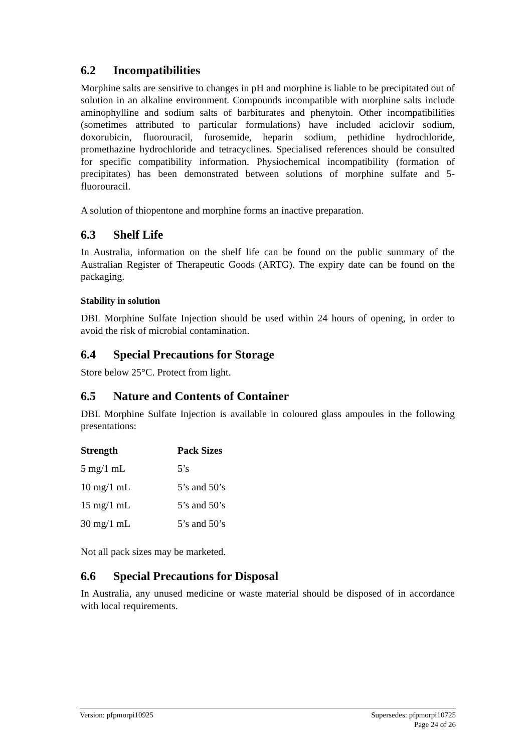6.2 Incompatibilities
Morphine salts are sensitive to changes in pH and morphine is liable to be precipitated out of solution in an alkaline environment. Compounds incompatible with morphine salts include aminophylline and sodium salts of barbiturates and phenytoin. Other incompatibilities (sometimes attributed to particular formulations) have included aciclovir sodium, doxorubicin, fluorouracil, furosemide, heparin sodium, pethidine hydrochloride, promethazine hydrochloride and tetracyclines. Specialised references should be consulted for specific compatibility information. Physiochemical incompatibility (formation of precipitates) has been demonstrated between solutions of morphine sulfate and 5-fluorouracil.
A solution of thiopentone and morphine forms an inactive preparation.
6.3 Shelf Life
In Australia, information on the shelf life can be found on the public summary of the Australian Register of Therapeutic Goods (ARTG). The expiry date can be found on the packaging.
Stability in solution
DBL Morphine Sulfate Injection should be used within 24 hours of opening, in order to avoid the risk of microbial contamination.
6.4 Special Precautions for Storage
Store below 25°C. Protect from light.
6.5 Nature and Contents of Container
DBL Morphine Sulfate Injection is available in coloured glass ampoules in the following presentations:
| Strength | Pack Sizes |
| --- | --- |
| 5 mg/1 mL | 5’s |
| 10 mg/1 mL | 5’s and 50’s |
| 15 mg/1 mL | 5’s and 50’s |
| 30 mg/1 mL | 5’s and 50’s |
Not all pack sizes may be marketed.
6.6 Special Precautions for Disposal
In Australia, any unused medicine or waste material should be disposed of in accordance with local requirements.
Version: pfpmorpi10925 Supersedes: pfpmorpi10725
Page 24 of 26